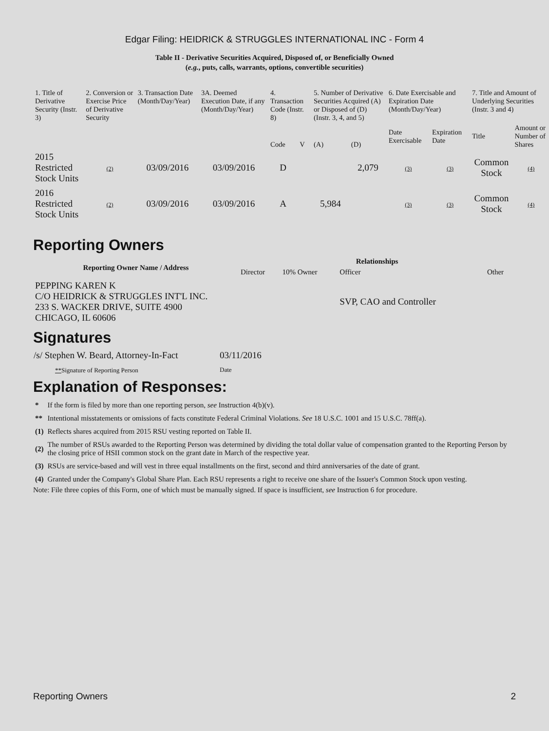Edgar Filing: HEIDRICK & STRUGGLES INTERNATIONAL INC - Form 4
Table II - Derivative Securities Acquired, Disposed of, or Beneficially Owned
(e.g., puts, calls, warrants, options, convertible securities)
| 1. Title of Derivative Security (Instr. 3) | 2. Conversion or Exercise Price of Derivative Security | 3. Transaction Date (Month/Day/Year) | 3A. Deemed Execution Date, if any (Month/Day/Year) | 4. Transaction Code (Instr. 8) | | 5. Number of Derivative Securities Acquired (A) or Disposed of (D) (Instr. 3, 4, and 5) | | 6. Date Exercisable and Expiration Date (Month/Day/Year) | | 7. Title and Amount of Underlying Securities (Instr. 3 and 4) | |
| --- | --- | --- | --- | --- | --- | --- | --- | --- | --- | --- | --- |
| | | | | Code | V | (A) | (D) | Date Exercisable | Expiration Date | Title | Amount or Number of Shares |
| 2015 Restricted Stock Units | (2) | 03/09/2016 | 03/09/2016 | D | | | 2,079 | (3) | (3) | Common Stock | (4) |
| 2016 Restricted Stock Units | (2) | 03/09/2016 | 03/09/2016 | A | | 5,984 | | (3) | (3) | Common Stock | (4) |
Reporting Owners
| Reporting Owner Name / Address | Relationships | | | |
| --- | --- | --- | --- | --- |
| | Director | 10% Owner | Officer | Other |
| PEPPING KAREN K C/O HEIDRICK & STRUGGLES INT'L INC. 233 S. WACKER DRIVE, SUITE 4900 CHICAGO, IL 60606 | | | SVP, CAO and Controller | |
Signatures
| /s/ Stephen W. Beard, Attorney-In-Fact | 03/11/2016 |
| ** Signature of Reporting Person | Date |
Explanation of Responses:
| * | If the form is filed by more than one reporting person, see Instruction 4(b)(v). |
| ** | Intentional misstatements or omissions of facts constitute Federal Criminal Violations. See 18 U.S.C. 1001 and 15 U.S.C. 78ff(a). |
| (1) | Reflects shares acquired from 2015 RSU vesting reported on Table II. |
| (2) | The number of RSUs awarded to the Reporting Person was determined by dividing the total dollar value of compensation granted to the Reporting Person by the closing price of HSII common stock on the grant date in March of the respective year. |
| (3) | RSUs are service-based and will vest in three equal installments on the first, second and third anniversaries of the date of grant. |
| (4) | Granted under the Company's Global Share Plan. Each RSU represents a right to receive one share of the Issuer's Common Stock upon vesting. |
Note: File three copies of this Form, one of which must be manually signed. If space is insufficient, see Instruction 6 for procedure.
Reporting Owners 2